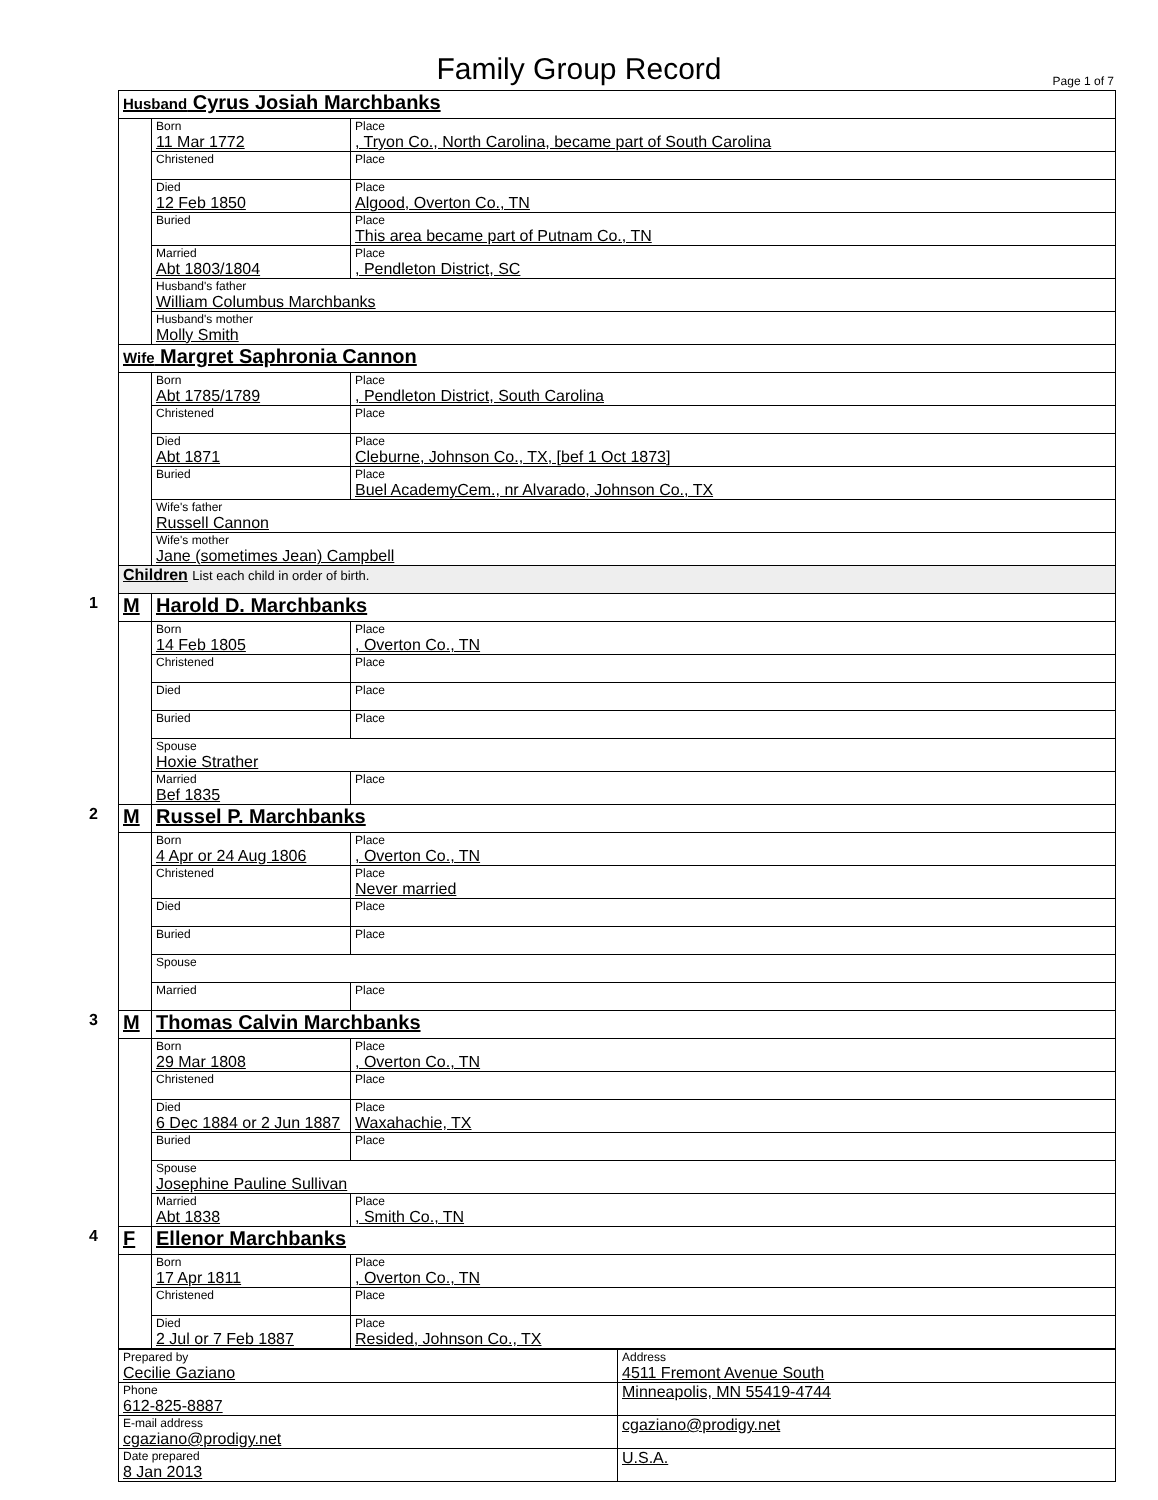Family Group Record Page 1 of 7
| Husband Cyrus Josiah Marchbanks | | |
| | Born 11 Mar 1772 | Place , Tryon Co., North Carolina, became part of South Carolina |
| | Christened | Place |
| | Died 12 Feb 1850 | Place Algood, Overton Co., TN |
| | Buried | Place This area became part of Putnam Co., TN |
| | Married Abt 1803/1804 | Place , Pendleton District, SC |
| | Husband's father William Columbus Marchbanks | |
| | Husband's mother Molly Smith | |
| Wife Margret Saphronia Cannon | | |
| | Born Abt 1785/1789 | Place , Pendleton District, South Carolina |
| | Christened | Place |
| | Died Abt 1871 | Place Cleburne, Johnson Co., TX, [bef 1 Oct 1873] |
| | Buried | Place Buel AcademyCem., nr Alvarado, Johnson Co., TX |
| | Wife's father Russell Cannon | |
| | Wife's mother Jane (sometimes Jean) Campbell | |
| Children List each child in order of birth. | | |
| 1 M | Harold D. Marchbanks | |
| | Born 14 Feb 1805 | Place , Overton Co., TN |
| | Christened | Place |
| | Died | Place |
| | Buried | Place |
| | Spouse Hoxie Strather | |
| | Married Bef 1835 | Place |
| 2 M | Russel P. Marchbanks | |
| | Born 4 Apr or 24 Aug 1806 | Place , Overton Co., TN |
| | Christened | Place Never married |
| | Died | Place |
| | Buried | Place |
| | Spouse | |
| | Married | Place |
| 3 M | Thomas Calvin Marchbanks | |
| | Born 29 Mar 1808 | Place , Overton Co., TN |
| | Christened | Place |
| | Died 6 Dec 1884 or 2 Jun 1887 | Place Waxahachie, TX |
| | Buried | Place |
| | Spouse Josephine Pauline Sullivan | |
| | Married Abt 1838 | Place , Smith Co., TN |
| 4 F | Ellenor Marchbanks | |
| | Born 17 Apr 1811 | Place , Overton Co., TN |
| | Christened | Place |
| | Died 2 Jul or 7 Feb 1887 | Place Resided, Johnson Co., TX |
| Prepared by Cecilie Gaziano | Address 4511 Fremont Avenue South |
| Phone 612-825-8887 | Minneapolis, MN 55419-4744 |
| E-mail address cgaziano@prodigy.net | cgaziano@prodigy.net |
| Date prepared 8 Jan 2013 | U.S.A. |